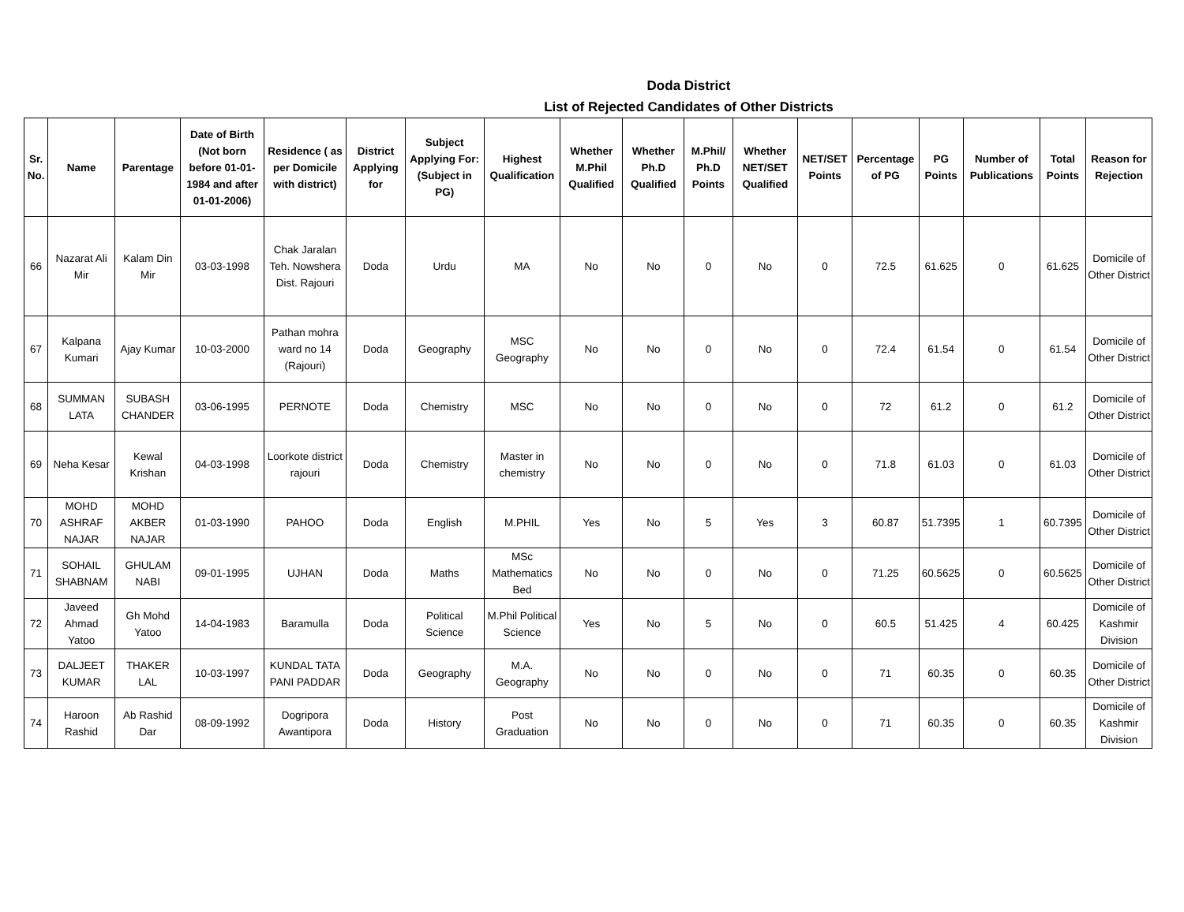Doda District
List of Rejected Candidates of Other Districts
| Sr. No. | Name | Parentage | Date of Birth (Not born before 01-01-1984 and after 01-01-2006) | Residence ( as per Domicile with district) | District Applying for | Subject Applying For: (Subject in PG) | Highest Qualification | Whether M.Phil Qualified | Whether Ph.D Qualified | M.Phil/ Ph.D Points | Whether NET/SET Qualified | NET/SET Points | Percentage of PG | PG Points | Number of Publications | Total Points | Reason for Rejection |
| --- | --- | --- | --- | --- | --- | --- | --- | --- | --- | --- | --- | --- | --- | --- | --- | --- | --- |
| 66 | Nazarat Ali Mir | Kalam Din Mir | 03-03-1998 | Chak Jaralan Teh. Nowshera Dist. Rajouri | Doda | Urdu | MA | No | No | 0 | No | 0 | 72.5 | 61.625 | 0 | 61.625 | Domicile of Other District |
| 67 | Kalpana Kumari | Ajay Kumar | 10-03-2000 | Pathan mohra ward no 14 (Rajouri) | Doda | Geography | MSC Geography | No | No | 0 | No | 0 | 72.4 | 61.54 | 0 | 61.54 | Domicile of Other District |
| 68 | SUMMAN LATA | SUBASH CHANDER | 03-06-1995 | PERNOTE | Doda | Chemistry | MSC | No | No | 0 | No | 0 | 72 | 61.2 | 0 | 61.2 | Domicile of Other District |
| 69 | Neha Kesar | Kewal Krishan | 04-03-1998 | Loorkote district rajouri | Doda | Chemistry | Master in chemistry | No | No | 0 | No | 0 | 71.8 | 61.03 | 0 | 61.03 | Domicile of Other District |
| 70 | MOHD ASHRAF NAJAR | MOHD AKBER NAJAR | 01-03-1990 | PAHOO | Doda | English | M.PHIL | Yes | No | 5 | Yes | 3 | 60.87 | 51.7395 | 1 | 60.7395 | Domicile of Other District |
| 71 | SOHAIL SHABNAM | GHULAM NABI | 09-01-1995 | UJHAN | Doda | Maths | MSc Mathematics Bed | No | No | 0 | No | 0 | 71.25 | 60.5625 | 0 | 60.5625 | Domicile of Other District |
| 72 | Javeed Ahmad Yatoo | Gh Mohd Yatoo | 14-04-1983 | Baramulla | Doda | Political Science | M.Phil Political Science | Yes | No | 5 | No | 0 | 60.5 | 51.425 | 4 | 60.425 | Domicile of Kashmir Division |
| 73 | DALJEET KUMAR | THAKER LAL | 10-03-1997 | KUNDAL TATA PANI PADDAR | Doda | Geography | M.A. Geography | No | No | 0 | No | 0 | 71 | 60.35 | 0 | 60.35 | Domicile of Other District |
| 74 | Haroon Rashid | Ab Rashid Dar | 08-09-1992 | Dogripora Awantipora | Doda | History | Post Graduation | No | No | 0 | No | 0 | 71 | 60.35 | 0 | 60.35 | Domicile of Kashmir Division |